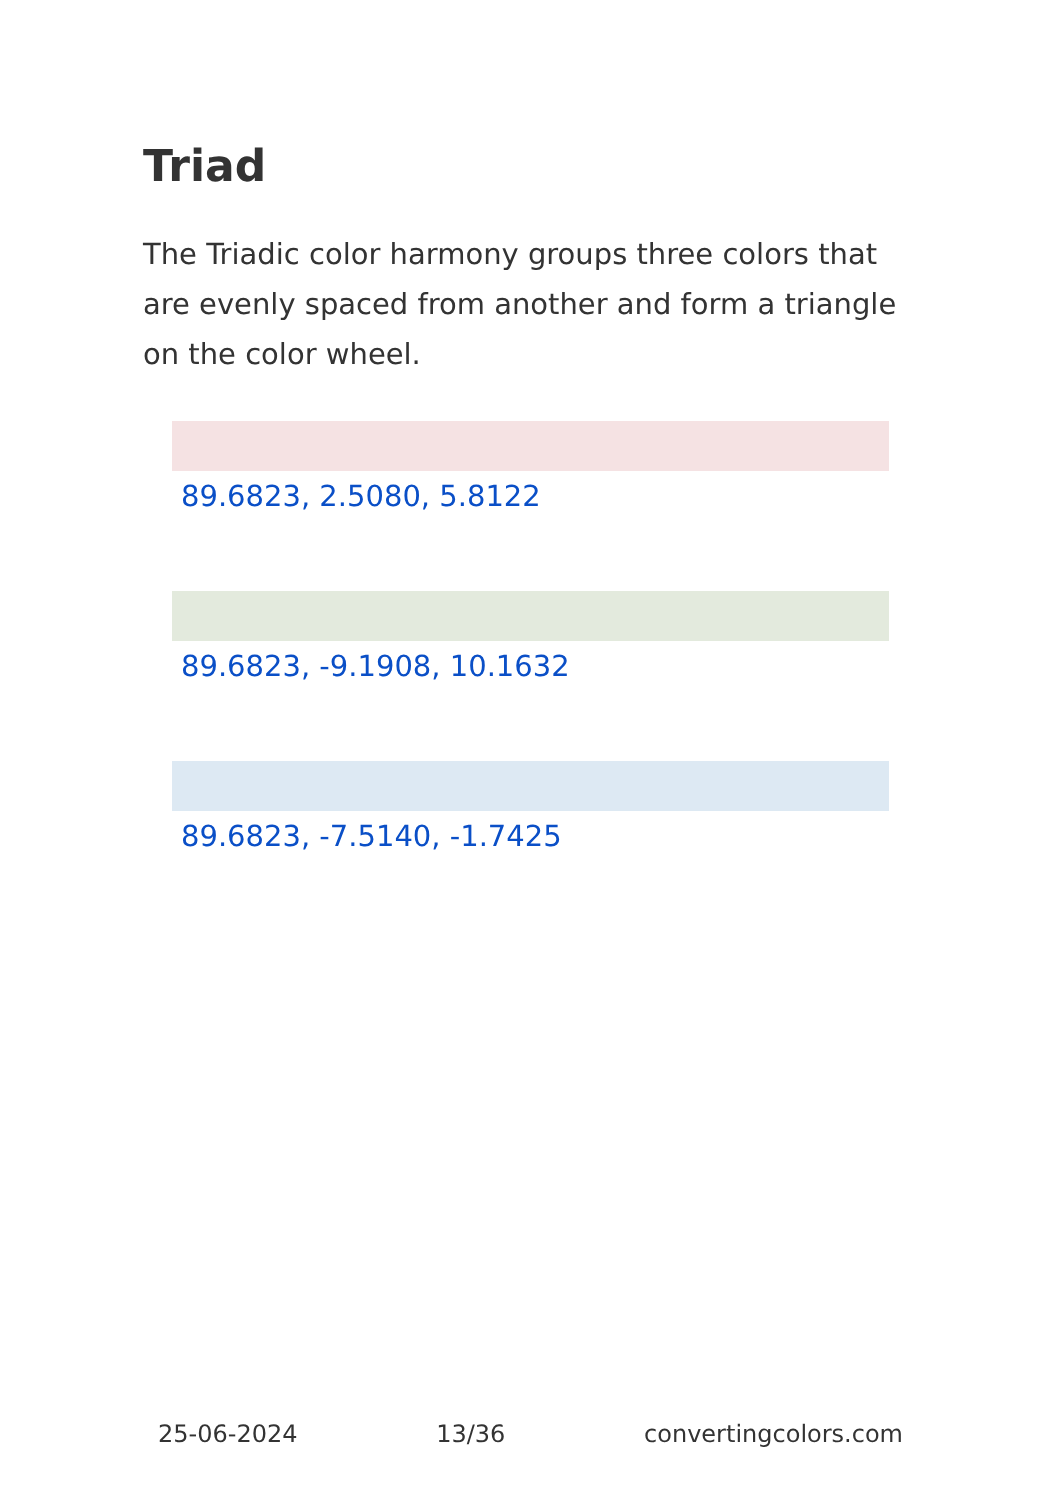Triad
The Triadic color harmony groups three colors that are evenly spaced from another and form a triangle on the color wheel.
89.6823, 2.5080, 5.8122
89.6823, -9.1908, 10.1632
89.6823, -7.5140, -1.7425
25-06-2024 13/36 convertingcolors.com